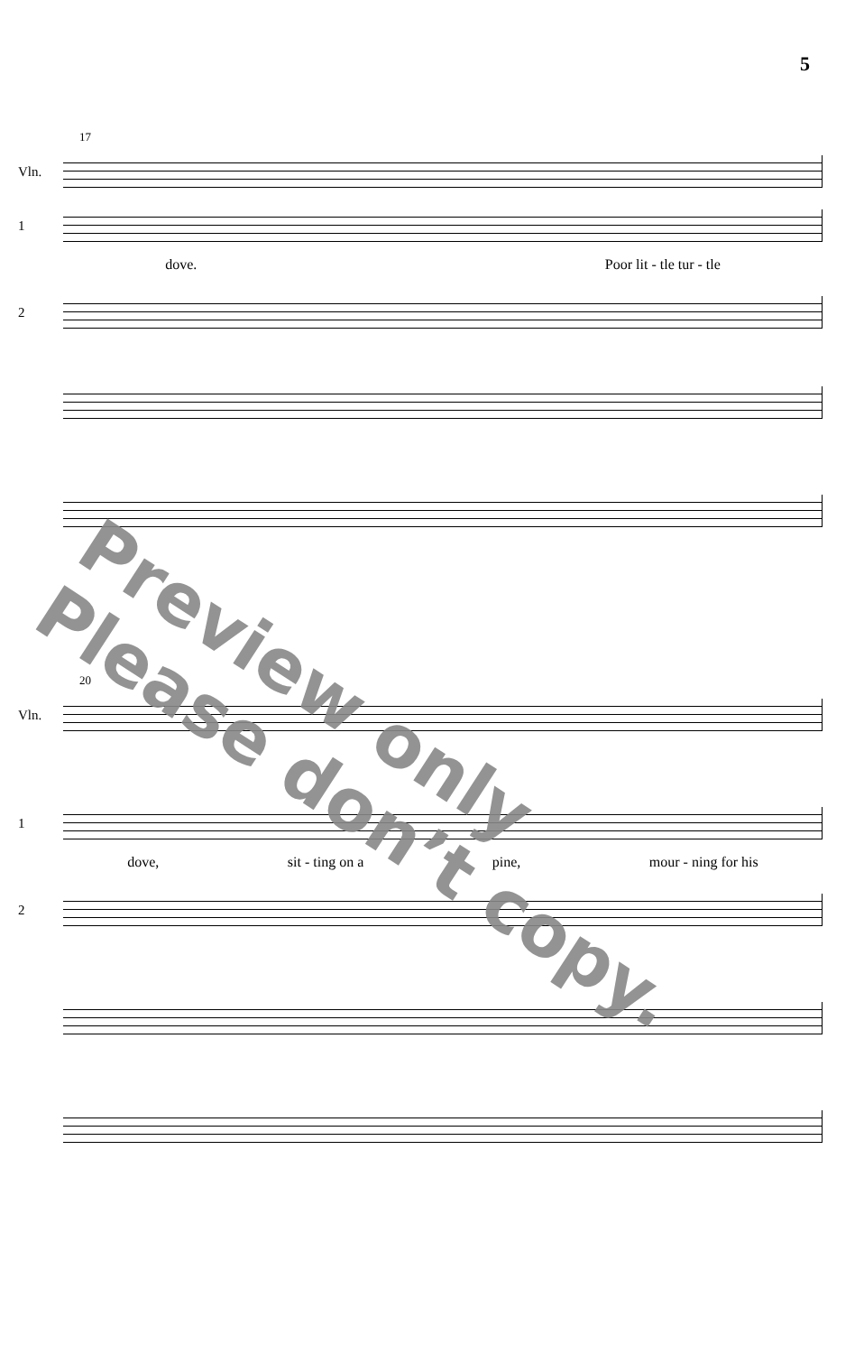5
17
Vln.
1
dove. Poor lit - tle tur - tle
2
20
Vln.
1
dove, sit - ting on a pine, mour - ning for his
2
Preview only
Please don’t copy.